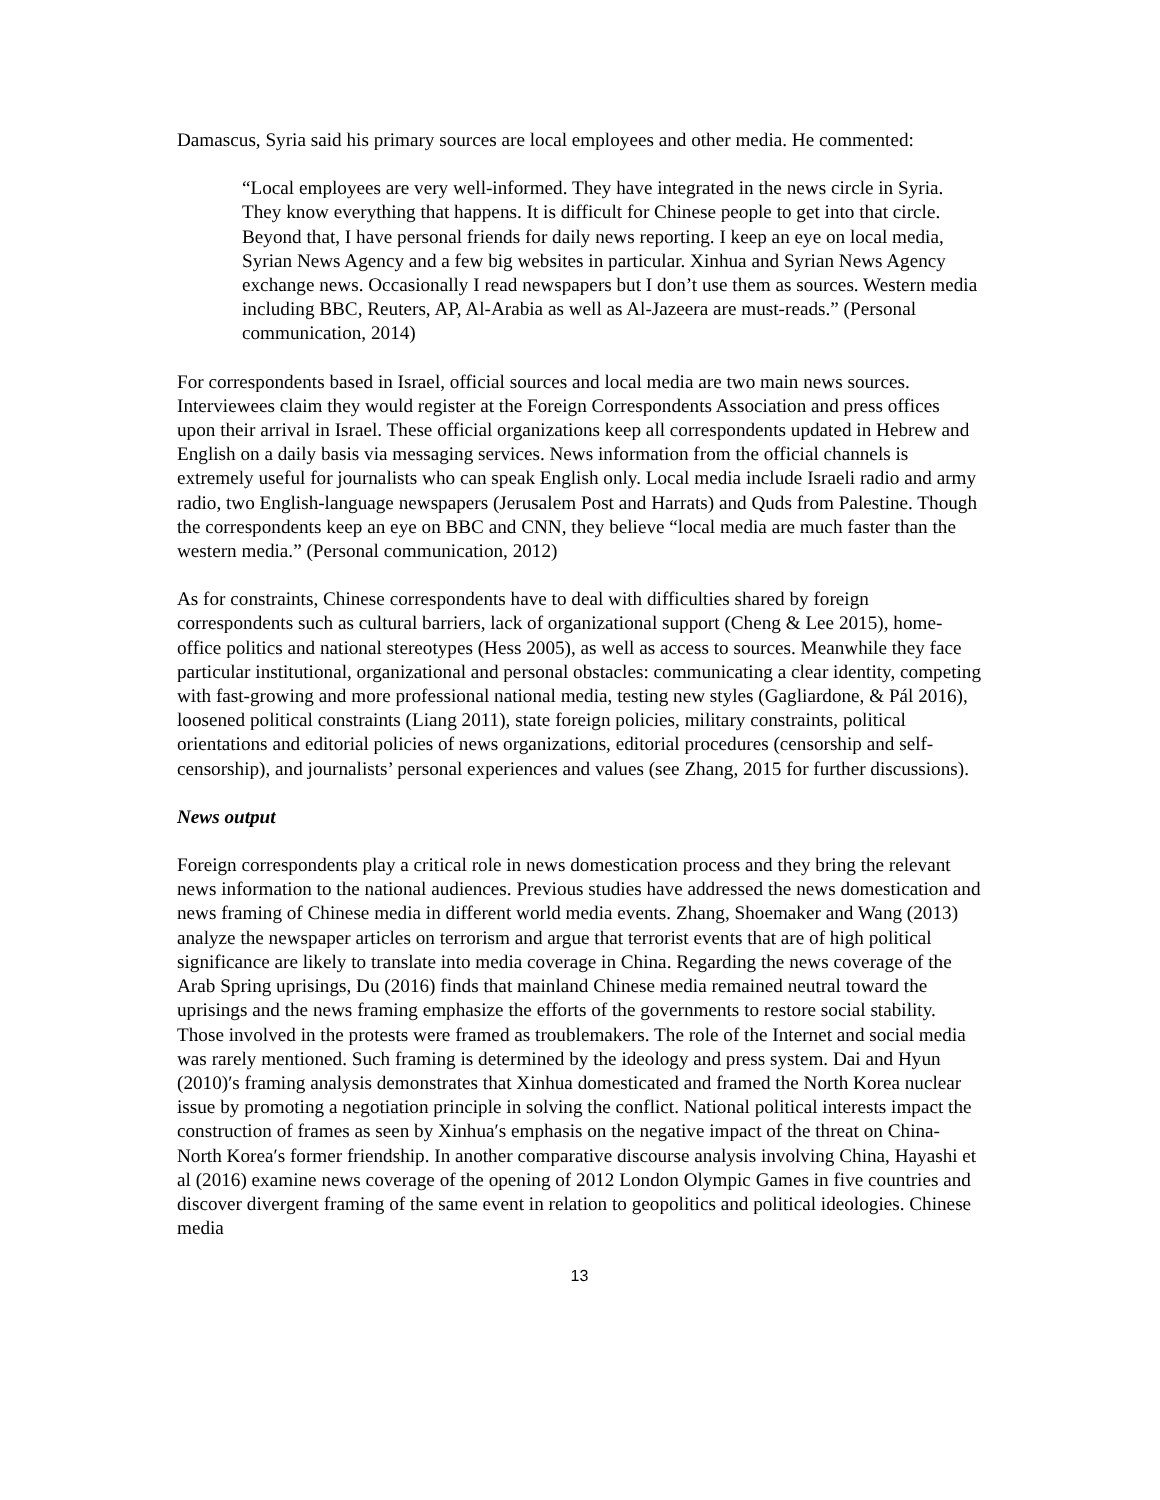Damascus, Syria said his primary sources are local employees and other media. He commented:
“Local employees are very well-informed. They have integrated in the news circle in Syria. They know everything that happens. It is difficult for Chinese people to get into that circle. Beyond that, I have personal friends for daily news reporting. I keep an eye on local media, Syrian News Agency and a few big websites in particular. Xinhua and Syrian News Agency exchange news. Occasionally I read newspapers but I don’t use them as sources. Western media including BBC, Reuters, AP, Al-Arabia as well as Al-Jazeera are must-reads.” (Personal communication, 2014)
For correspondents based in Israel, official sources and local media are two main news sources. Interviewees claim they would register at the Foreign Correspondents Association and press offices upon their arrival in Israel. These official organizations keep all correspondents updated in Hebrew and English on a daily basis via messaging services. News information from the official channels is extremely useful for journalists who can speak English only. Local media include Israeli radio and army radio, two English-language newspapers (Jerusalem Post and Harrats) and Quds from Palestine. Though the correspondents keep an eye on BBC and CNN, they believe “local media are much faster than the western media.” (Personal communication, 2012)
As for constraints, Chinese correspondents have to deal with difficulties shared by foreign correspondents such as cultural barriers, lack of organizational support (Cheng & Lee 2015), home-office politics and national stereotypes (Hess 2005), as well as access to sources. Meanwhile they face particular institutional, organizational and personal obstacles: communicating a clear identity, competing with fast-growing and more professional national media, testing new styles (Gagliardone, & Pál 2016), loosened political constraints (Liang 2011), state foreign policies, military constraints, political orientations and editorial policies of news organizations, editorial procedures (censorship and self-censorship), and journalists’ personal experiences and values (see Zhang, 2015 for further discussions).
News output
Foreign correspondents play a critical role in news domestication process and they bring the relevant news information to the national audiences. Previous studies have addressed the news domestication and news framing of Chinese media in different world media events. Zhang, Shoemaker and Wang (2013) analyze the newspaper articles on terrorism and argue that terrorist events that are of high political significance are likely to translate into media coverage in China. Regarding the news coverage of the Arab Spring uprisings, Du (2016) finds that mainland Chinese media remained neutral toward the uprisings and the news framing emphasize the efforts of the governments to restore social stability. Those involved in the protests were framed as troublemakers. The role of the Internet and social media was rarely mentioned. Such framing is determined by the ideology and press system. Dai and Hyun (2010)′s framing analysis demonstrates that Xinhua domesticated and framed the North Korea nuclear issue by promoting a negotiation principle in solving the conflict. National political interests impact the construction of frames as seen by Xinhua′s emphasis on the negative impact of the threat on China-North Korea′s former friendship. In another comparative discourse analysis involving China, Hayashi et al (2016) examine news coverage of the opening of 2012 London Olympic Games in five countries and discover divergent framing of the same event in relation to geopolitics and political ideologies. Chinese media
13